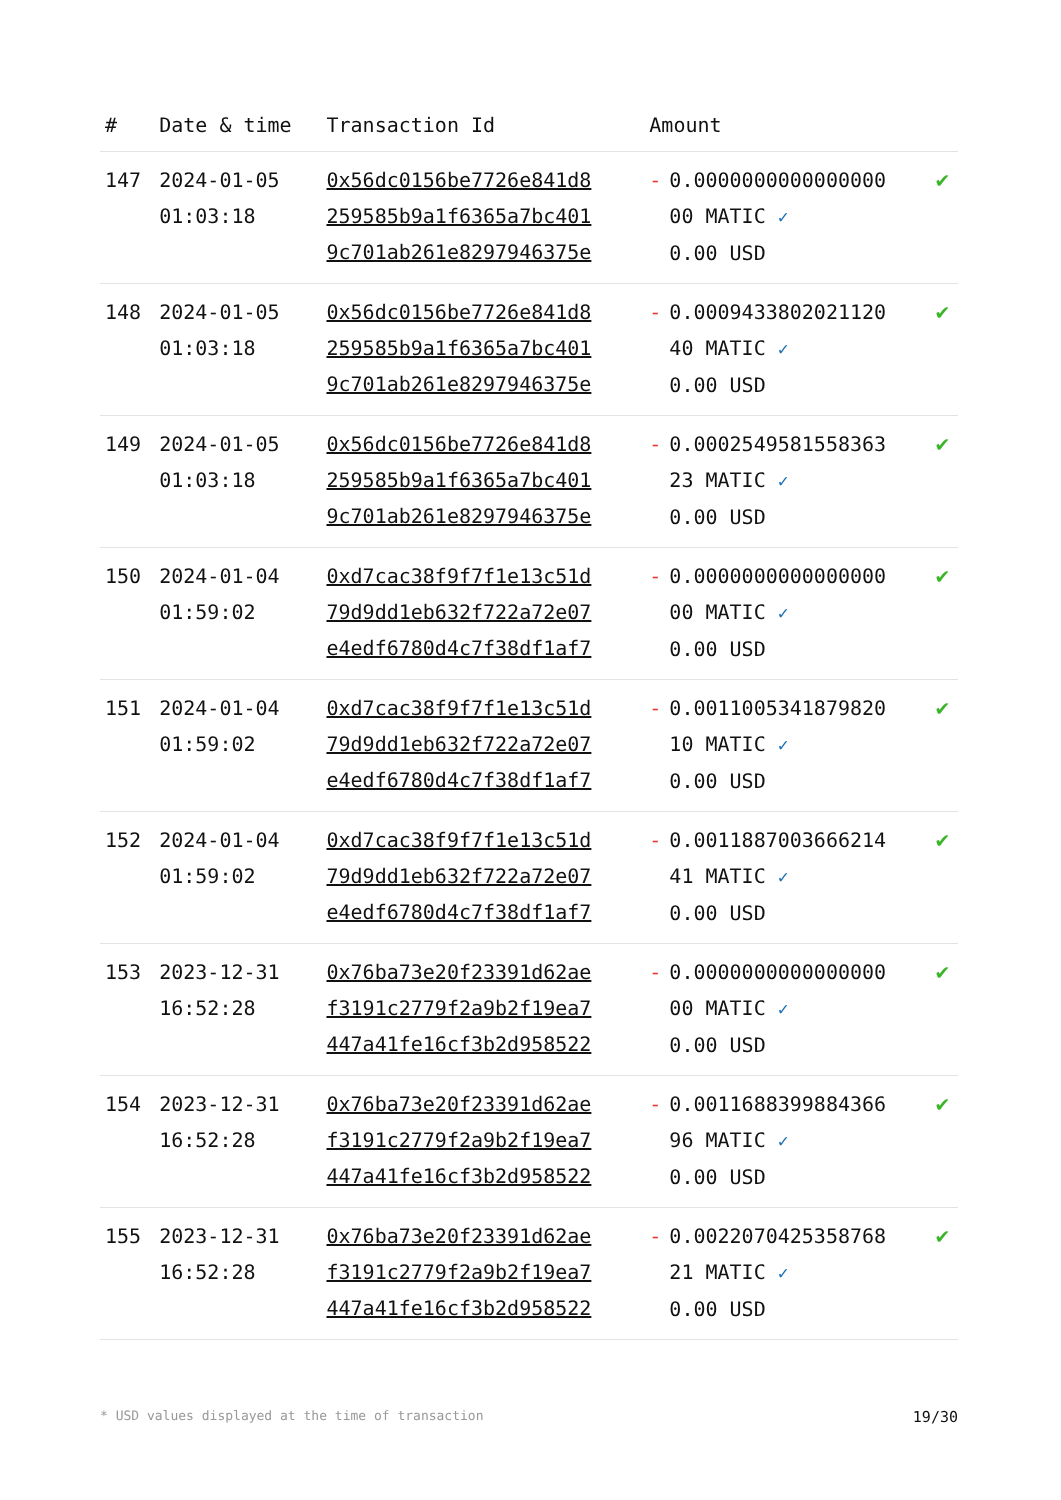| # | Date & time | Transaction Id | Amount | | |
| --- | --- | --- | --- | --- | --- |
| 147 | 2024-01-05 01:03:18 | 0x56dc0156be7726e841d8 259585b9a1f6365a7bc401 9c701ab261e8297946375e | - | 0.0000000000000000 00 MATIC ✓ 0.00 USD | ✔ |
| 148 | 2024-01-05 01:03:18 | 0x56dc0156be7726e841d8 259585b9a1f6365a7bc401 9c701ab261e8297946375e | - | 0.0009433802021120 40 MATIC ✓ 0.00 USD | ✔ |
| 149 | 2024-01-05 01:03:18 | 0x56dc0156be7726e841d8 259585b9a1f6365a7bc401 9c701ab261e8297946375e | - | 0.0002549581558363 23 MATIC ✓ 0.00 USD | ✔ |
| 150 | 2024-01-04 01:59:02 | 0xd7cac38f9f7f1e13c51d 79d9dd1eb632f722a72e07 e4edf6780d4c7f38df1af7 | - | 0.0000000000000000 00 MATIC ✓ 0.00 USD | ✔ |
| 151 | 2024-01-04 01:59:02 | 0xd7cac38f9f7f1e13c51d 79d9dd1eb632f722a72e07 e4edf6780d4c7f38df1af7 | - | 0.0011005341879820 10 MATIC ✓ 0.00 USD | ✔ |
| 152 | 2024-01-04 01:59:02 | 0xd7cac38f9f7f1e13c51d 79d9dd1eb632f722a72e07 e4edf6780d4c7f38df1af7 | - | 0.0011887003666214 41 MATIC ✓ 0.00 USD | ✔ |
| 153 | 2023-12-31 16:52:28 | 0x76ba73e20f23391d62ae f3191c2779f2a9b2f19ea7 447a41fe16cf3b2d958522 | - | 0.0000000000000000 00 MATIC ✓ 0.00 USD | ✔ |
| 154 | 2023-12-31 16:52:28 | 0x76ba73e20f23391d62ae f3191c2779f2a9b2f19ea7 447a41fe16cf3b2d958522 | - | 0.0011688399884366 96 MATIC ✓ 0.00 USD | ✔ |
| 155 | 2023-12-31 16:52:28 | 0x76ba73e20f23391d62ae f3191c2779f2a9b2f19ea7 447a41fe16cf3b2d958522 | - | 0.0022070425358768 21 MATIC ✓ 0.00 USD | ✔ |
* USD values displayed at the time of transaction 19/30